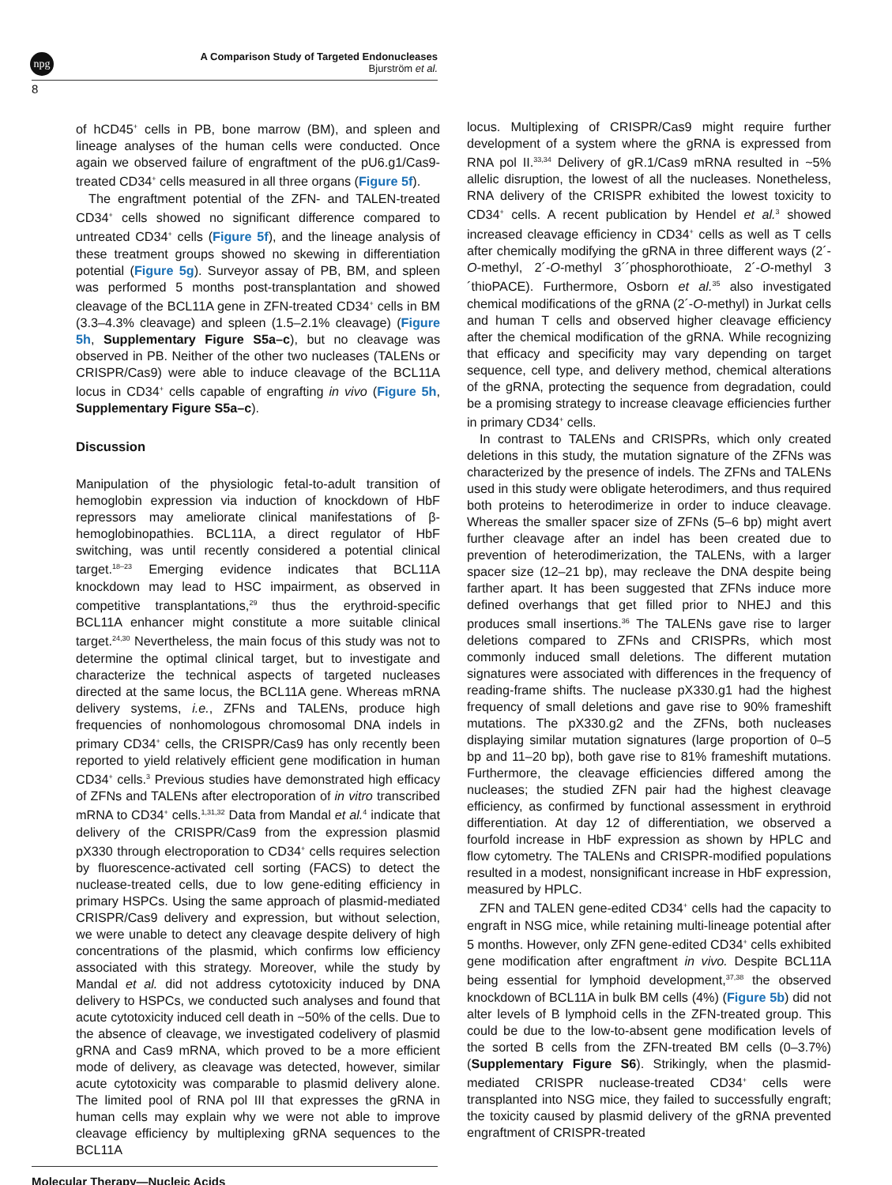npg
A Comparison Study of Targeted Endonucleases
Bjurström et al.
8
of hCD45<sup>+</sup> cells in PB, bone marrow (BM), and spleen and lineage analyses of the human cells were conducted. Once again we observed failure of engraftment of the pU6.g1/Cas9-treated CD34<sup>+</sup> cells measured in all three organs (Figure 5f).
The engraftment potential of the ZFN- and TALEN-treated CD34<sup>+</sup> cells showed no significant difference compared to untreated CD34<sup>+</sup> cells (Figure 5f), and the lineage analysis of these treatment groups showed no skewing in differentiation potential (Figure 5g). Surveyor assay of PB, BM, and spleen was performed 5 months post-transplantation and showed cleavage of the BCL11A gene in ZFN-treated CD34<sup>+</sup> cells in BM (3.3–4.3% cleavage) and spleen (1.5–2.1% cleavage) (Figure 5h, Supplementary Figure S5a–c), but no cleavage was observed in PB. Neither of the other two nucleases (TALENs or CRISPR/Cas9) were able to induce cleavage of the BCL11A locus in CD34<sup>+</sup> cells capable of engrafting in vivo (Figure 5h, Supplementary Figure S5a–c).
Discussion
Manipulation of the physiologic fetal-to-adult transition of hemoglobin expression via induction of knockdown of HbF repressors may ameliorate clinical manifestations of β-hemoglobinopathies. BCL11A, a direct regulator of HbF switching, was until recently considered a potential clinical target.<sup>18–23</sup> Emerging evidence indicates that BCL11A knockdown may lead to HSC impairment, as observed in competitive transplantations,<sup>29</sup> thus the erythroid-specific BCL11A enhancer might constitute a more suitable clinical target.<sup>24,30</sup> Nevertheless, the main focus of this study was not to determine the optimal clinical target, but to investigate and characterize the technical aspects of targeted nucleases directed at the same locus, the BCL11A gene. Whereas mRNA delivery systems, i.e., ZFNs and TALENs, produce high frequencies of nonhomologous chromosomal DNA indels in primary CD34<sup>+</sup> cells, the CRISPR/Cas9 has only recently been reported to yield relatively efficient gene modification in human CD34<sup>+</sup> cells.<sup>3</sup> Previous studies have demonstrated high efficacy of ZFNs and TALENs after electroporation of in vitro transcribed mRNA to CD34<sup>+</sup> cells.<sup>1,31,32</sup> Data from Mandal et al.<sup>4</sup> indicate that delivery of the CRISPR/Cas9 from the expression plasmid pX330 through electroporation to CD34<sup>+</sup> cells requires selection by fluorescence-activated cell sorting (FACS) to detect the nuclease-treated cells, due to low gene-editing efficiency in primary HSPCs. Using the same approach of plasmid-mediated CRISPR/Cas9 delivery and expression, but without selection, we were unable to detect any cleavage despite delivery of high concentrations of the plasmid, which confirms low efficiency associated with this strategy. Moreover, while the study by Mandal et al. did not address cytotoxicity induced by DNA delivery to HSPCs, we conducted such analyses and found that acute cytotoxicity induced cell death in ~50% of the cells. Due to the absence of cleavage, we investigated codelivery of plasmid gRNA and Cas9 mRNA, which proved to be a more efficient mode of delivery, as cleavage was detected, however, similar acute cytotoxicity was comparable to plasmid delivery alone. The limited pool of RNA pol III that expresses the gRNA in human cells may explain why we were not able to improve cleavage efficiency by multiplexing gRNA sequences to the BCL11A
locus. Multiplexing of CRISPR/Cas9 might require further development of a system where the gRNA is expressed from RNA pol II.<sup>33,34</sup> Delivery of gR.1/Cas9 mRNA resulted in ~5% allelic disruption, the lowest of all the nucleases. Nonetheless, RNA delivery of the CRISPR exhibited the lowest toxicity to CD34<sup>+</sup> cells. A recent publication by Hendel et al.<sup>3</sup> showed increased cleavage efficiency in CD34<sup>+</sup> cells as well as T cells after chemically modifying the gRNA in three different ways (2´-O-methyl, 2´-O-methyl 3´´phosphorothioate, 2´-O-methyl 3´thioPACE). Furthermore, Osborn et al.<sup>35</sup> also investigated chemical modifications of the gRNA (2´-O-methyl) in Jurkat cells and human T cells and observed higher cleavage efficiency after the chemical modification of the gRNA. While recognizing that efficacy and specificity may vary depending on target sequence, cell type, and delivery method, chemical alterations of the gRNA, protecting the sequence from degradation, could be a promising strategy to increase cleavage efficiencies further in primary CD34<sup>+</sup> cells.
In contrast to TALENs and CRISPRs, which only created deletions in this study, the mutation signature of the ZFNs was characterized by the presence of indels. The ZFNs and TALENs used in this study were obligate heterodimers, and thus required both proteins to heterodimerize in order to induce cleavage. Whereas the smaller spacer size of ZFNs (5–6 bp) might avert further cleavage after an indel has been created due to prevention of heterodimerization, the TALENs, with a larger spacer size (12–21 bp), may recleave the DNA despite being farther apart. It has been suggested that ZFNs induce more defined overhangs that get filled prior to NHEJ and this produces small insertions.<sup>36</sup> The TALENs gave rise to larger deletions compared to ZFNs and CRISPRs, which most commonly induced small deletions. The different mutation signatures were associated with differences in the frequency of reading-frame shifts. The nuclease pX330.g1 had the highest frequency of small deletions and gave rise to 90% frameshift mutations. The pX330.g2 and the ZFNs, both nucleases displaying similar mutation signatures (large proportion of 0–5 bp and 11–20 bp), both gave rise to 81% frameshift mutations. Furthermore, the cleavage efficiencies differed among the nucleases; the studied ZFN pair had the highest cleavage efficiency, as confirmed by functional assessment in erythroid differentiation. At day 12 of differentiation, we observed a fourfold increase in HbF expression as shown by HPLC and flow cytometry. The TALENs and CRISPR-modified populations resulted in a modest, nonsignificant increase in HbF expression, measured by HPLC.
ZFN and TALEN gene-edited CD34<sup>+</sup> cells had the capacity to engraft in NSG mice, while retaining multi-lineage potential after 5 months. However, only ZFN gene-edited CD34<sup>+</sup> cells exhibited gene modification after engraftment in vivo. Despite BCL11A being essential for lymphoid development,<sup>37,38</sup> the observed knockdown of BCL11A in bulk BM cells (4%) (Figure 5b) did not alter levels of B lymphoid cells in the ZFN-treated group. This could be due to the low-to-absent gene modification levels of the sorted B cells from the ZFN-treated BM cells (0–3.7%) (Supplementary Figure S6). Strikingly, when the plasmid-mediated CRISPR nuclease-treated CD34<sup>+</sup> cells were transplanted into NSG mice, they failed to successfully engraft; the toxicity caused by plasmid delivery of the gRNA prevented engraftment of CRISPR-treated
Molecular Therapy—Nucleic Acids